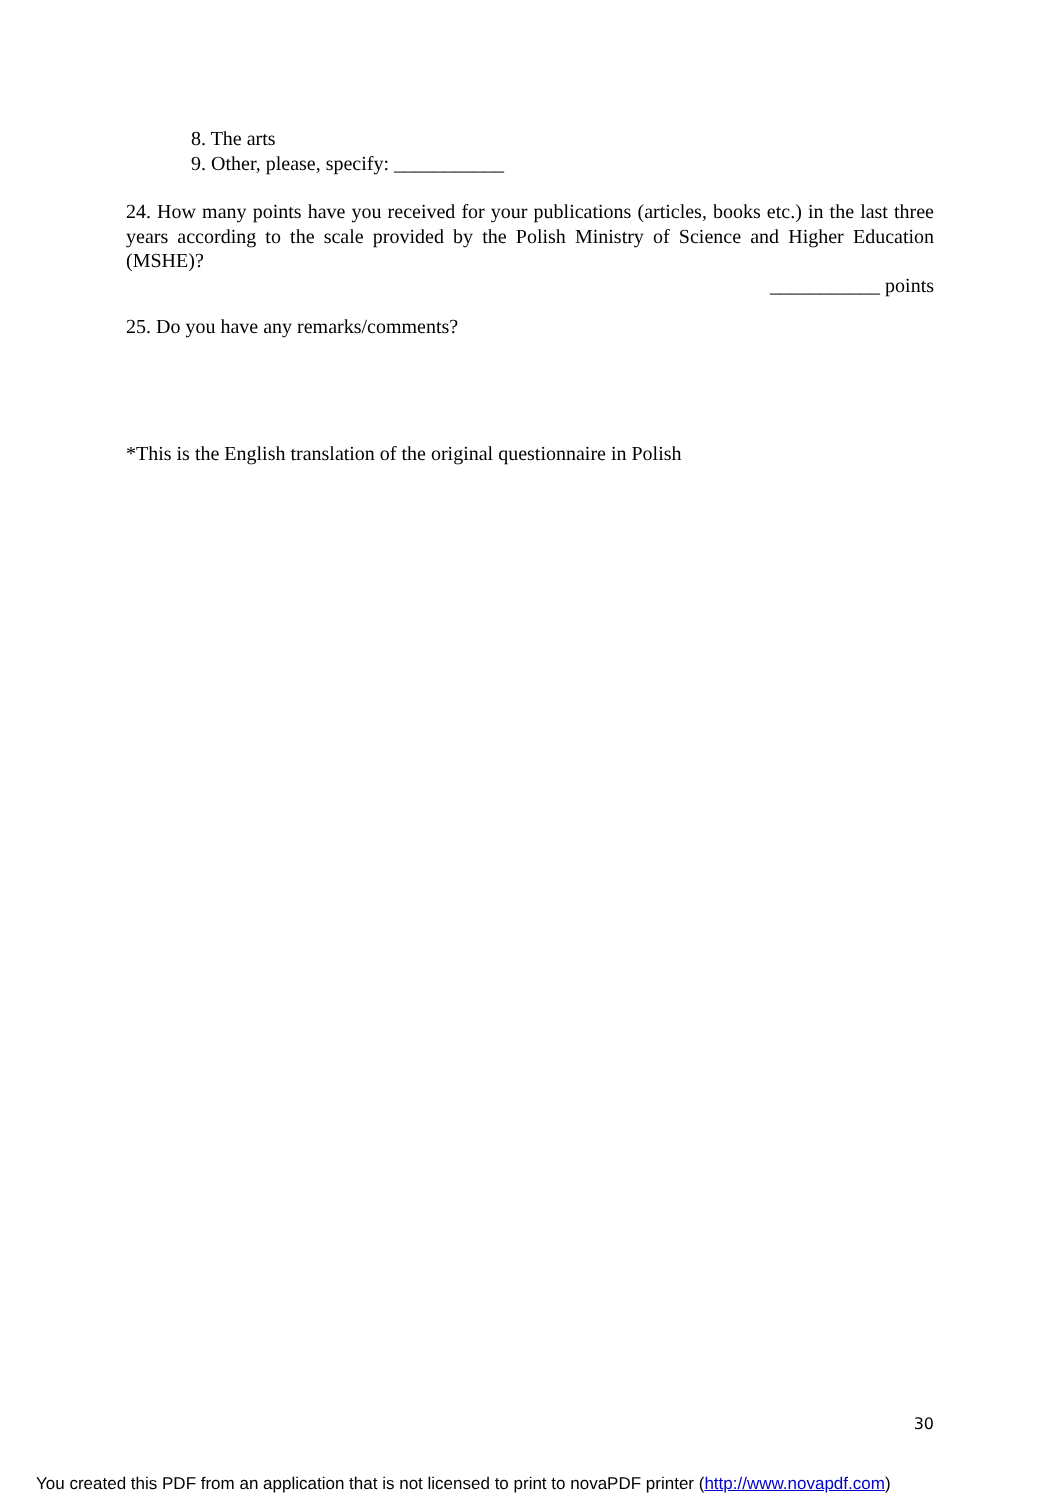8. The arts
9. Other, please, specify: ___________
24. How many points have you received for your publications (articles, books etc.) in the last three years according to the scale provided by the Polish Ministry of Science and Higher Education (MSHE)?
___________ points
25. Do you have any remarks/comments?
*This is the English translation of the original questionnaire in Polish
30
You created this PDF from an application that is not licensed to print to novaPDF printer (http://www.novapdf.com)